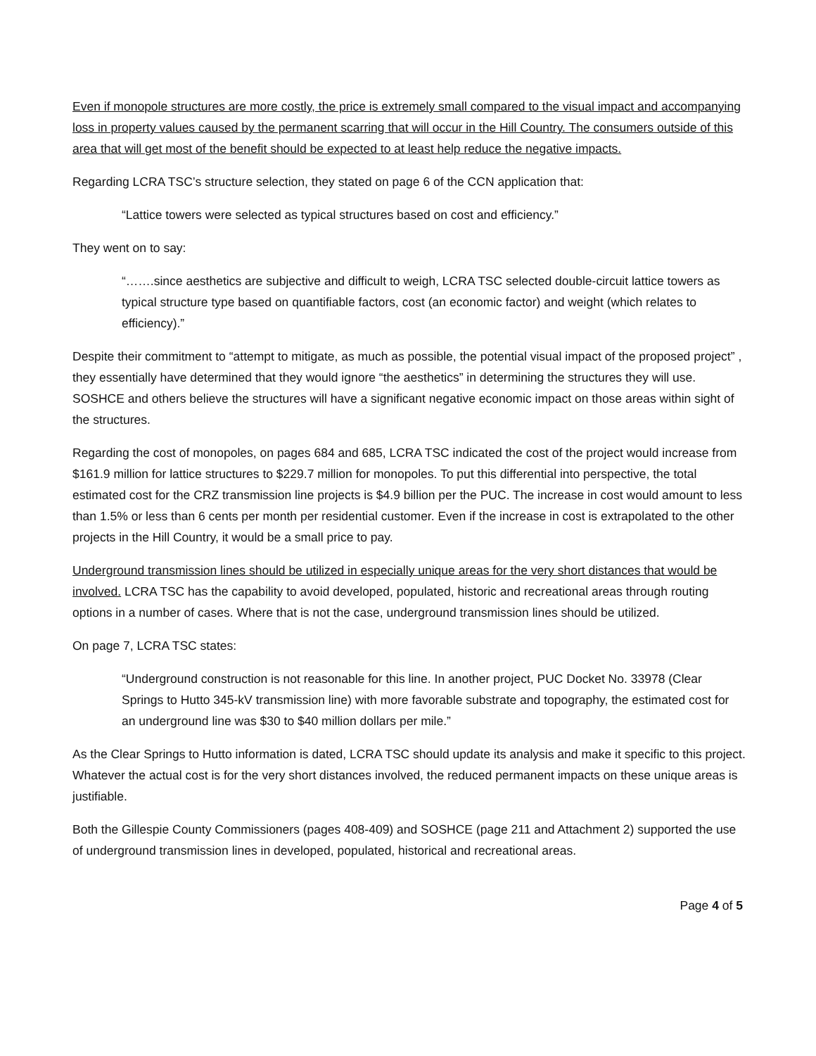Even if monopole structures are more costly, the price is extremely small compared to the visual impact and accompanying loss in property values caused by the permanent scarring that will occur in the Hill Country. The consumers outside of this area that will get most of the benefit should be expected to at least help reduce the negative impacts.
Regarding LCRA TSC’s structure selection, they stated on page 6 of the CCN application that:
“Lattice towers were selected as typical structures based on cost and efficiency.”
They went on to say:
“…….since aesthetics are subjective and difficult to weigh, LCRA TSC selected double-circuit lattice towers as typical structure type based on quantifiable factors, cost (an economic factor) and weight (which relates to efficiency).”
Despite their commitment to “attempt to mitigate, as much as possible, the potential visual impact of the proposed project” , they essentially have determined that they would ignore “the aesthetics” in determining the structures they will use. SOSHCE and others believe the structures will have a significant negative economic impact on those areas within sight of the structures.
Regarding the cost of monopoles, on pages 684 and 685, LCRA TSC indicated the cost of the project would increase from $161.9 million for lattice structures to $229.7 million for monopoles. To put this differential into perspective, the total estimated cost for the CRZ transmission line projects is $4.9 billion per the PUC. The increase in cost would amount to less than 1.5% or less than 6 cents per month per residential customer. Even if the increase in cost is extrapolated to the other projects in the Hill Country, it would be a small price to pay.
Underground transmission lines should be utilized in especially unique areas for the very short distances that would be involved. LCRA TSC has the capability to avoid developed, populated, historic and recreational areas through routing options in a number of cases. Where that is not the case, underground transmission lines should be utilized.
On page 7, LCRA TSC states:
“Underground construction is not reasonable for this line. In another project, PUC Docket No. 33978 (Clear Springs to Hutto 345-kV transmission line) with more favorable substrate and topography, the estimated cost for an underground line was $30 to $40 million dollars per mile.”
As the Clear Springs to Hutto information is dated, LCRA TSC should update its analysis and make it specific to this project. Whatever the actual cost is for the very short distances involved, the reduced permanent impacts on these unique areas is justifiable.
Both the Gillespie County Commissioners (pages 408-409) and SOSHCE (page 211 and Attachment 2) supported the use of underground transmission lines in developed, populated, historical and recreational areas.
Page 4 of 5